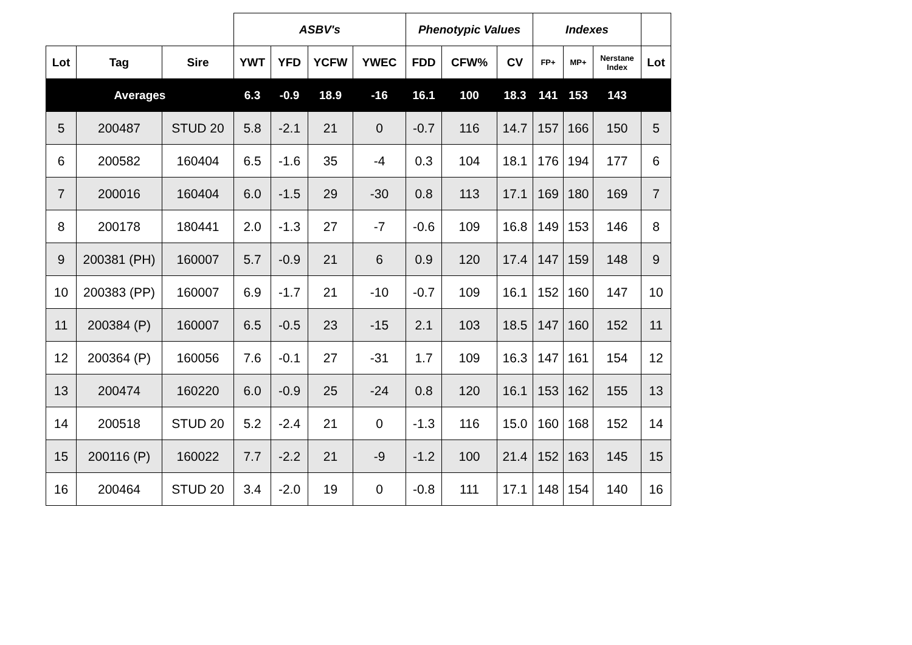| | | | ASBV's | | | | Phenotypic Values | | | Indexes | | | |
| --- | --- | --- | --- | --- | --- | --- | --- | --- | --- | --- | --- | --- | --- |
| Lot | Tag | Sire | YWT | YFD | YCFW | YWEC | FDD | CFW% | CV | FP+ | MP+ | Nerstane Index | Lot |
| Averages | | | 6.3 | -0.9 | 18.9 | -16 | 16.1 | 100 | 18.3 | 141 | 153 | 143 | |
| 5 | 200487 | STUD 20 | 5.8 | -2.1 | 21 | 0 | -0.7 | 116 | 14.7 | 157 | 166 | 150 | 5 |
| 6 | 200582 | 160404 | 6.5 | -1.6 | 35 | -4 | 0.3 | 104 | 18.1 | 176 | 194 | 177 | 6 |
| 7 | 200016 | 160404 | 6.0 | -1.5 | 29 | -30 | 0.8 | 113 | 17.1 | 169 | 180 | 169 | 7 |
| 8 | 200178 | 180441 | 2.0 | -1.3 | 27 | -7 | -0.6 | 109 | 16.8 | 149 | 153 | 146 | 8 |
| 9 | 200381 (PH) | 160007 | 5.7 | -0.9 | 21 | 6 | 0.9 | 120 | 17.4 | 147 | 159 | 148 | 9 |
| 10 | 200383 (PP) | 160007 | 6.9 | -1.7 | 21 | -10 | -0.7 | 109 | 16.1 | 152 | 160 | 147 | 10 |
| 11 | 200384 (P) | 160007 | 6.5 | -0.5 | 23 | -15 | 2.1 | 103 | 18.5 | 147 | 160 | 152 | 11 |
| 12 | 200364 (P) | 160056 | 7.6 | -0.1 | 27 | -31 | 1.7 | 109 | 16.3 | 147 | 161 | 154 | 12 |
| 13 | 200474 | 160220 | 6.0 | -0.9 | 25 | -24 | 0.8 | 120 | 16.1 | 153 | 162 | 155 | 13 |
| 14 | 200518 | STUD 20 | 5.2 | -2.4 | 21 | 0 | -1.3 | 116 | 15.0 | 160 | 168 | 152 | 14 |
| 15 | 200116 (P) | 160022 | 7.7 | -2.2 | 21 | -9 | -1.2 | 100 | 21.4 | 152 | 163 | 145 | 15 |
| 16 | 200464 | STUD 20 | 3.4 | -2.0 | 19 | 0 | -0.8 | 111 | 17.1 | 148 | 154 | 140 | 16 |